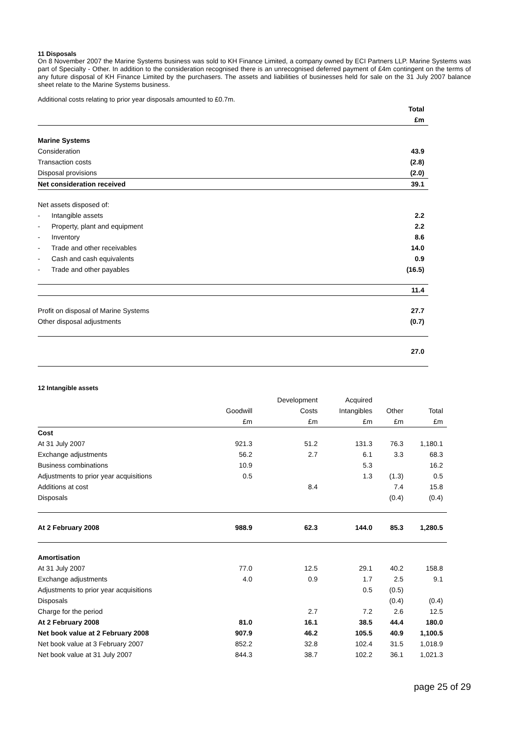11 Disposals
On 8 November 2007 the Marine Systems business was sold to KH Finance Limited, a company owned by ECI Partners LLP. Marine Systems was part of Specialty - Other. In addition to the consideration recognised there is an unrecognised deferred payment of £4m contingent on the terms of any future disposal of KH Finance Limited by the purchasers. The assets and liabilities of businesses held for sale on the 31 July 2007 balance sheet relate to the Marine Systems business.
Additional costs relating to prior year disposals amounted to £0.7m.
| | Total |
| --- | --- |
| | £m |
| Marine Systems | |
| Consideration | 43.9 |
| Transaction costs | (2.8) |
| Disposal provisions | (2.0) |
| Net consideration received | 39.1 |
| Net assets disposed of: | |
| - Intangible assets | 2.2 |
| - Property, plant and equipment | 2.2 |
| - Inventory | 8.6 |
| - Trade and other receivables | 14.0 |
| - Cash and cash equivalents | 0.9 |
| - Trade and other payables | (16.5) |
| | 11.4 |
| Profit on disposal of Marine Systems | 27.7 |
| Other disposal adjustments | (0.7) |
| | 27.0 |
12 Intangible assets
| | | Development | Acquired | | |
| --- | --- | --- | --- | --- | --- |
| | Goodwill | Costs | Intangibles | Other | Total |
| | £m | £m | £m | £m | £m |
| Cost | | | | | |
| At 31 July 2007 | 921.3 | 51.2 | 131.3 | 76.3 | 1,180.1 |
| Exchange adjustments | 56.2 | 2.7 | 6.1 | 3.3 | 68.3 |
| Business combinations | 10.9 | | 5.3 | | 16.2 |
| Adjustments to prior year acquisitions | 0.5 | | 1.3 | (1.3) | 0.5 |
| Additions at cost | | 8.4 | | 7.4 | 15.8 |
| Disposals | | | | (0.4) | (0.4) |
| At 2 February 2008 | 988.9 | 62.3 | 144.0 | 85.3 | 1,280.5 |
| Amortisation | | | | | |
| At 31 July 2007 | 77.0 | 12.5 | 29.1 | 40.2 | 158.8 |
| Exchange adjustments | 4.0 | 0.9 | 1.7 | 2.5 | 9.1 |
| Adjustments to prior year acquisitions | | | 0.5 | (0.5) | |
| Disposals | | | | (0.4) | (0.4) |
| Charge for the period | | 2.7 | 7.2 | 2.6 | 12.5 |
| At 2 February 2008 | 81.0 | 16.1 | 38.5 | 44.4 | 180.0 |
| Net book value at 2 February 2008 | 907.9 | 46.2 | 105.5 | 40.9 | 1,100.5 |
| Net book value at 3 February 2007 | 852.2 | 32.8 | 102.4 | 31.5 | 1,018.9 |
| Net book value at 31 July 2007 | 844.3 | 38.7 | 102.2 | 36.1 | 1,021.3 |
page 25 of 29